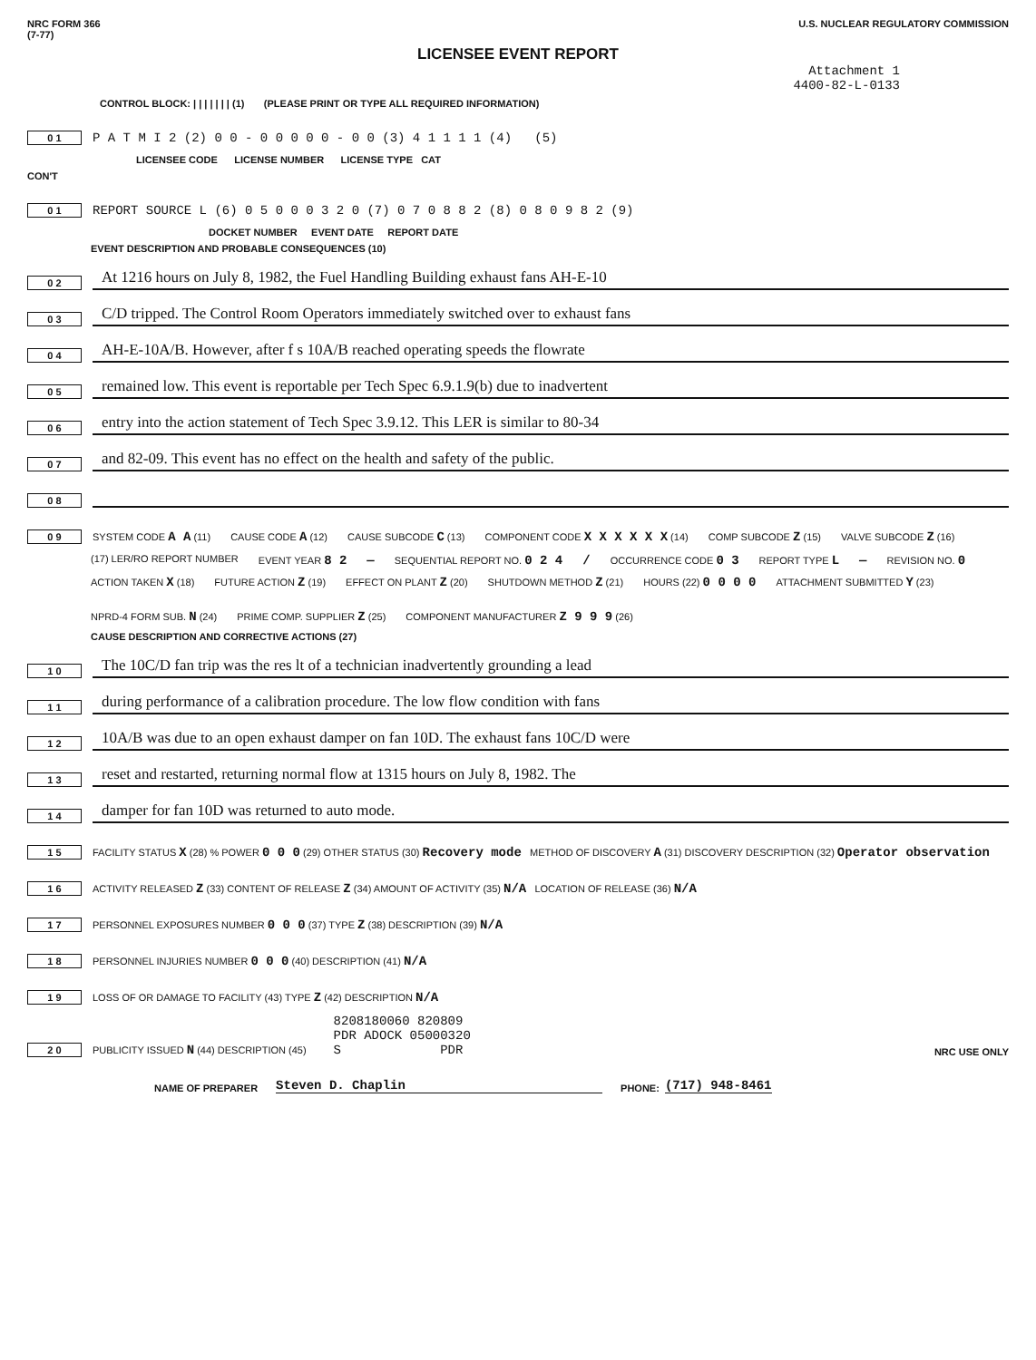NRC FORM 366
(7-77)
U.S. NUCLEAR REGULATORY COMMISSION
LICENSEE EVENT REPORT
Attachment 1
4400-82-L-0133
CONTROL BLOCK: | | | | | | | (1) (PLEASE PRINT OR TYPE ALL REQUIRED INFORMATION)
0 1 P A T M I 2 (2) 0 0 - 0 0 0 0 0 - 0 0 (3) 4 1 1 1 1 (4) (5)
LICENSEE CODE LICENSE NUMBER LICENSE TYPE CAT
CON'T
0 1 REPORT SOURCE L (6) 0 5 0 0 0 3 2 0 (7) 0 7 0 8 8 2 (8) 0 8 0 9 8 2 (9)
DOCKET NUMBER EVENT DATE REPORT DATE
EVENT DESCRIPTION AND PROBABLE CONSEQUENCES (10)
0 2 At 1216 hours on July 8, 1982, the Fuel Handling Building exhaust fans AH-E-10
0 3 C/D tripped. The Control Room Operators immediately switched over to exhaust fans
0 4 AH-E-10A/B. However, after f s 10A/B reached operating speeds the flowrate
0 5 remained low. This event is reportable per Tech Spec 6.9.1.9(b) due to inadvertent
0 6 entry into the action statement of Tech Spec 3.9.12. This LER is similar to 80-34
0 7 and 82-09. This event has no effect on the health and safety of the public.
0 8
0 9
SYSTEM CODE A A (11) CAUSE CODE A (12) CAUSE SUBCODE C (13) COMPONENT CODE X X X X X X (14) COMP SUBCODE Z (15) VALVE SUBCODE Z (16)
(17) LER/RO REPORT NUMBER EVENT YEAR 8 2 — SEQUENTIAL REPORT NO. 0 2 4 / OCCURRENCE CODE 0 3 REPORT TYPE L — REVISION NO. 0
ACTION TAKEN X (18) FUTURE ACTION Z (19) EFFECT ON PLANT Z (20) SHUTDOWN METHOD Z (21) HOURS (22) 0 0 0 0 ATTACHMENT SUBMITTED Y (23) NPRD-4 FORM SUB. N (24) PRIME COMP. SUPPLIER Z (25) COMPONENT MANUFACTURER Z 9 9 9 (26)
CAUSE DESCRIPTION AND CORRECTIVE ACTIONS (27)
1 0 The 10C/D fan trip was the res lt of a technician inadvertently grounding a lead
1 1 during performance of a calibration procedure. The low flow condition with fans
1 2 10A/B was due to an open exhaust damper on fan 10D. The exhaust fans 10C/D were
1 3 reset and restarted, returning normal flow at 1315 hours on July 8, 1982. The
1 4 damper for fan 10D was returned to auto mode.
1 5 FACILITY STATUS X (28) % POWER 0 0 0 (29) OTHER STATUS (30) Recovery mode METHOD OF DISCOVERY A (31) DISCOVERY DESCRIPTION (32) Operator observation
1 6 ACTIVITY RELEASED Z (33) CONTENT OF RELEASE Z (34) AMOUNT OF ACTIVITY (35) N/A LOCATION OF RELEASE (36) N/A
1 7 PERSONNEL EXPOSURES NUMBER 0 0 0 (37) TYPE Z (38) DESCRIPTION (39) N/A
1 8 PERSONNEL INJURIES NUMBER 0 0 0 (40) DESCRIPTION (41) N/A
1 9 LOSS OF OR DAMAGE TO FACILITY (43) TYPE Z (42) DESCRIPTION N/A
2 0 PUBLICITY ISSUED N (44) DESCRIPTION (45) 8208180060 820809
PDR ADOCK 05000320
S PDR NRC USE ONLY
NAME OF PREPARER Steven D. Chaplin PHONE: (717) 948-8461